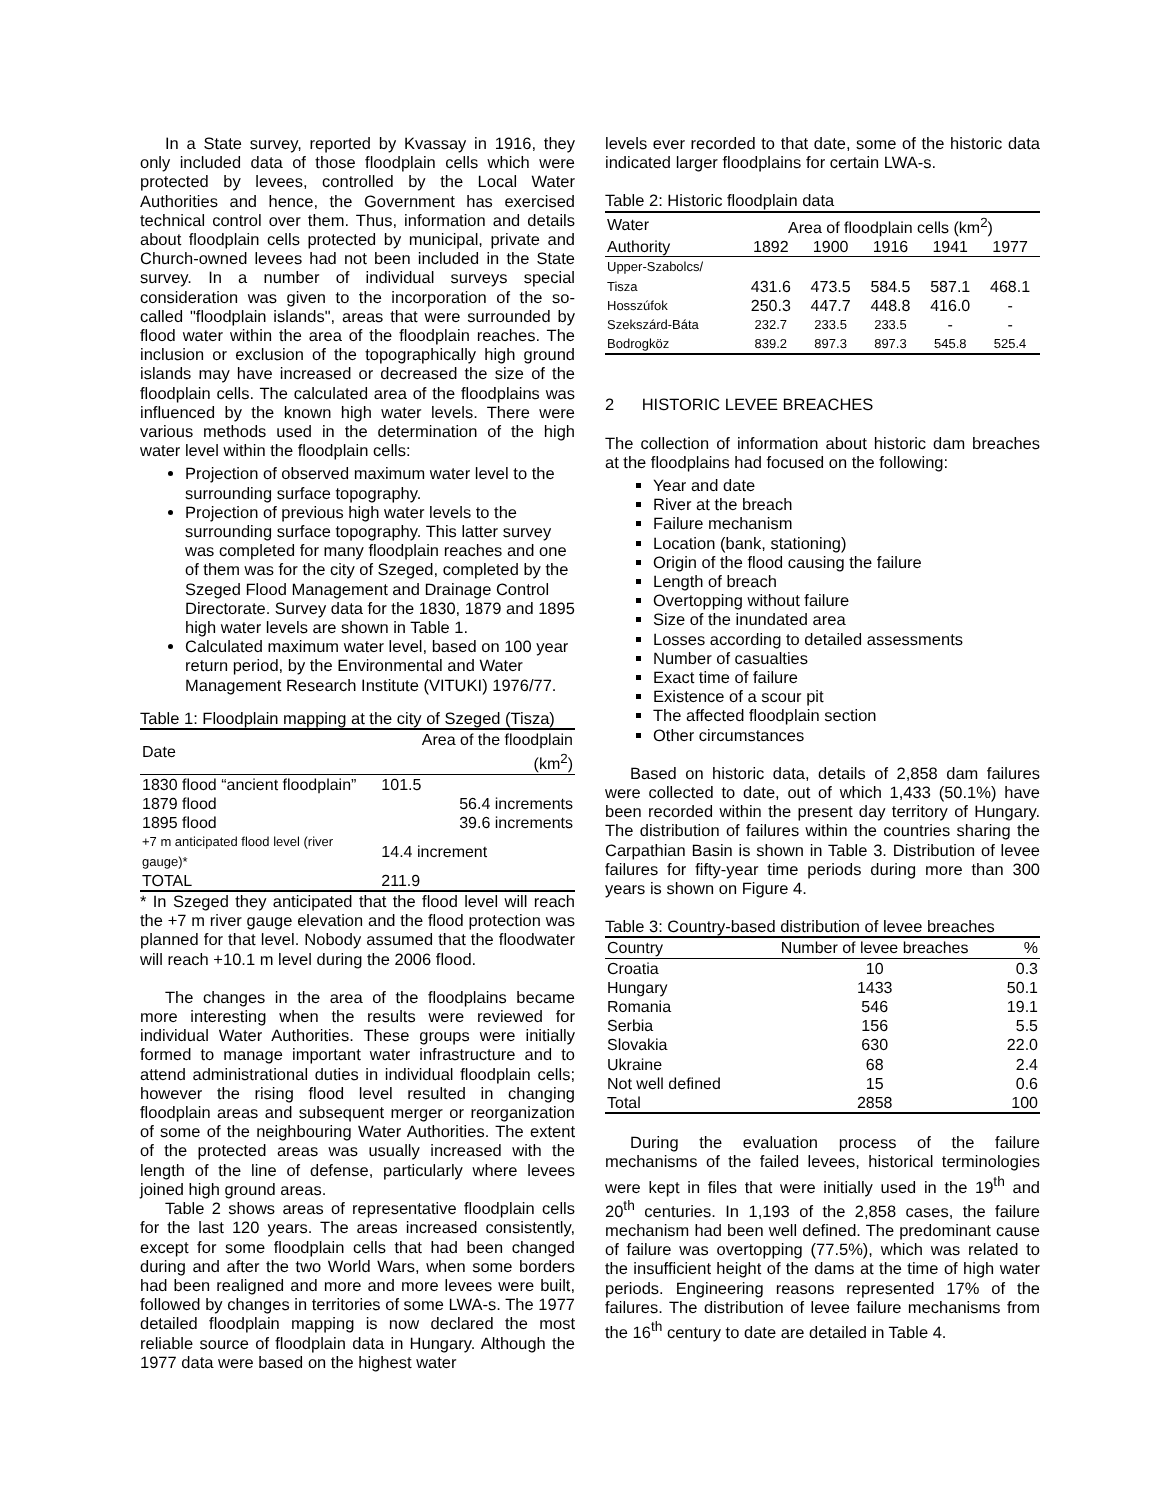In a State survey, reported by Kvassay in 1916, they only included data of those floodplain cells which were protected by levees, controlled by the Local Water Authorities and hence, the Government has exercised technical control over them. Thus, information and details about floodplain cells protected by municipal, private and Church-owned levees had not been included in the State survey. In a number of individual surveys special consideration was given to the incorporation of the so-called "floodplain islands", areas that were surrounded by flood water within the area of the floodplain reaches. The inclusion or exclusion of the topographically high ground islands may have increased or decreased the size of the floodplain cells. The calculated area of the floodplains was influenced by the known high water levels. There were various methods used in the determination of the high water level within the floodplain cells:
Projection of observed maximum water level to the surrounding surface topography.
Projection of previous high water levels to the surrounding surface topography. This latter survey was completed for many floodplain reaches and one of them was for the city of Szeged, completed by the Szeged Flood Management and Drainage Control Directorate. Survey data for the 1830, 1879 and 1895 high water levels are shown in Table 1.
Calculated maximum water level, based on 100 year return period, by the Environmental and Water Management Research Institute (VITUKI) 1976/77.
Table 1: Floodplain mapping at the city of Szeged (Tisza)
| Date | Area of the floodplain (km<sup>2</sup>) |
| --- | --- |
| 1830 flood “ancient floodplain” | 101.5 |
| 1879 flood | 56.4 increments |
| 1895 flood | 39.6 increments |
| +7 m anticipated flood level (river gauge)* | 14.4 increment |
| TOTAL | 211.9 |
* In Szeged they anticipated that the flood level will reach the +7 m river gauge elevation and the flood protection was planned for that level. Nobody assumed that the floodwater will reach +10.1 m level during the 2006 flood.
The changes in the area of the floodplains became more interesting when the results were reviewed for individual Water Authorities. These groups were initially formed to manage important water infrastructure and to attend administrational duties in individual floodplain cells; however the rising flood level resulted in changing floodplain areas and subsequent merger or reorganization of some of the neighbouring Water Authorities. The extent of the protected areas was usually increased with the length of the line of defense, particularly where levees joined high ground areas.
Table 2 shows areas of representative floodplain cells for the last 120 years. The areas increased consistently, except for some floodplain cells that had been changed during and after the two World Wars, when some borders had been realigned and more and more levees were built, followed by changes in territories of some LWA-s. The 1977 detailed floodplain mapping is now declared the most reliable source of floodplain data in Hungary. Although the 1977 data were based on the highest water
levels ever recorded to that date, some of the historic data indicated larger floodplains for certain LWA-s.
Table 2: Historic floodplain data
| Water | Area of floodplain cells (km<sup>2</sup>) | | | | |
| --- | --- | --- | --- | --- | --- |
| Authority | 1892 | 1900 | 1916 | 1941 | 1977 |
| Upper-Szabolcs/ | | | | | |
| Tisza | 431.6 | 473.5 | 584.5 | 587.1 | 468.1 |
| Hosszúfok | 250.3 | 447.7 | 448.8 | 416.0 | - |
| Szekszárd-Báta | 232.7 | 233.5 | 233.5 | - | - |
| Bodrogköz | 839.2 | 897.3 | 897.3 | 545.8 | 525.4 |
2 HISTORIC LEVEE BREACHES
The collection of information about historic dam breaches at the floodplains had focused on the following:
Year and date
River at the breach
Failure mechanism
Location (bank, stationing)
Origin of the flood causing the failure
Length of breach
Overtopping without failure
Size of the inundated area
Losses according to detailed assessments
Number of casualties
Exact time of failure
Existence of a scour pit
The affected floodplain section
Other circumstances
Based on historic data, details of 2,858 dam failures were collected to date, out of which 1,433 (50.1%) have been recorded within the present day territory of Hungary. The distribution of failures within the countries sharing the Carpathian Basin is shown in Table 3. Distribution of levee failures for fifty-year time periods during more than 300 years is shown on Figure 4.
Table 3: Country-based distribution of levee breaches
| Country | Number of levee breaches | % |
| --- | --- | --- |
| Croatia | 10 | 0.3 |
| Hungary | 1433 | 50.1 |
| Romania | 546 | 19.1 |
| Serbia | 156 | 5.5 |
| Slovakia | 630 | 22.0 |
| Ukraine | 68 | 2.4 |
| Not well defined | 15 | 0.6 |
| Total | 2858 | 100 |
During the evaluation process of the failure mechanisms of the failed levees, historical terminologies were kept in files that were initially used in the 19<sup>th</sup> and 20<sup>th</sup> centuries. In 1,193 of the 2,858 cases, the failure mechanism had been well defined. The predominant cause of failure was overtopping (77.5%), which was related to the insufficient height of the dams at the time of high water periods. Engineering reasons represented 17% of the failures. The distribution of levee failure mechanisms from the 16<sup>th</sup> century to date are detailed in Table 4.